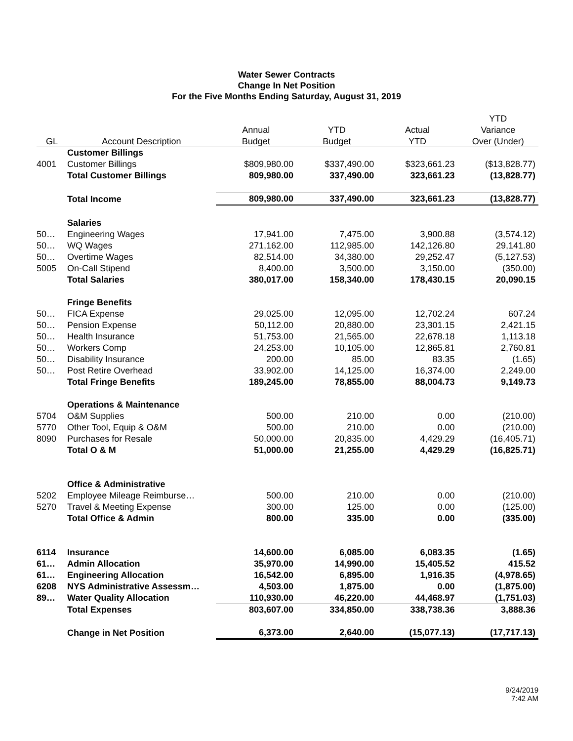Water Sewer Contracts
Change In Net Position
For the Five Months Ending Saturday, August 31, 2019
| | | | | | YTD |
| --- | --- | --- | --- | --- | --- |
| | | Annual | YTD | Actual | Variance |
| GL | Account Description | Budget | Budget | YTD | Over (Under) |
| | Customer Billings | | | | |
| 4001 | Customer Billings | $809,980.00 | $337,490.00 | $323,661.23 | ($13,828.77) |
| | Total Customer Billings | 809,980.00 | 337,490.00 | 323,661.23 | (13,828.77) |
| | Total Income | 809,980.00 | 337,490.00 | 323,661.23 | (13,828.77) |
| | Salaries | | | | |
| 50… | Engineering Wages | 17,941.00 | 7,475.00 | 3,900.88 | (3,574.12) |
| 50… | WQ Wages | 271,162.00 | 112,985.00 | 142,126.80 | 29,141.80 |
| 50… | Overtime Wages | 82,514.00 | 34,380.00 | 29,252.47 | (5,127.53) |
| 5005 | On-Call Stipend | 8,400.00 | 3,500.00 | 3,150.00 | (350.00) |
| | Total Salaries | 380,017.00 | 158,340.00 | 178,430.15 | 20,090.15 |
| | Fringe Benefits | | | | |
| 50… | FICA Expense | 29,025.00 | 12,095.00 | 12,702.24 | 607.24 |
| 50… | Pension Expense | 50,112.00 | 20,880.00 | 23,301.15 | 2,421.15 |
| 50… | Health Insurance | 51,753.00 | 21,565.00 | 22,678.18 | 1,113.18 |
| 50… | Workers Comp | 24,253.00 | 10,105.00 | 12,865.81 | 2,760.81 |
| 50… | Disability Insurance | 200.00 | 85.00 | 83.35 | (1.65) |
| 50… | Post Retire Overhead | 33,902.00 | 14,125.00 | 16,374.00 | 2,249.00 |
| | Total Fringe Benefits | 189,245.00 | 78,855.00 | 88,004.73 | 9,149.73 |
| | Operations & Maintenance | | | | |
| 5704 | O&M Supplies | 500.00 | 210.00 | 0.00 | (210.00) |
| 5770 | Other Tool, Equip & O&M | 500.00 | 210.00 | 0.00 | (210.00) |
| 8090 | Purchases for Resale | 50,000.00 | 20,835.00 | 4,429.29 | (16,405.71) |
| | Total O & M | 51,000.00 | 21,255.00 | 4,429.29 | (16,825.71) |
| | Office & Administrative | | | | |
| 5202 | Employee Mileage Reimburse… | 500.00 | 210.00 | 0.00 | (210.00) |
| 5270 | Travel & Meeting Expense | 300.00 | 125.00 | 0.00 | (125.00) |
| | Total Office & Admin | 800.00 | 335.00 | 0.00 | (335.00) |
| 6114 | Insurance | 14,600.00 | 6,085.00 | 6,083.35 | (1.65) |
| 61… | Admin Allocation | 35,970.00 | 14,990.00 | 15,405.52 | 415.52 |
| 61… | Engineering Allocation | 16,542.00 | 6,895.00 | 1,916.35 | (4,978.65) |
| 6208 | NYS Administrative Assessm… | 4,503.00 | 1,875.00 | 0.00 | (1,875.00) |
| 89… | Water Quality Allocation | 110,930.00 | 46,220.00 | 44,468.97 | (1,751.03) |
| | Total Expenses | 803,607.00 | 334,850.00 | 338,738.36 | 3,888.36 |
| | Change in Net Position | 6,373.00 | 2,640.00 | (15,077.13) | (17,717.13) |
9/24/2019
7:42 AM